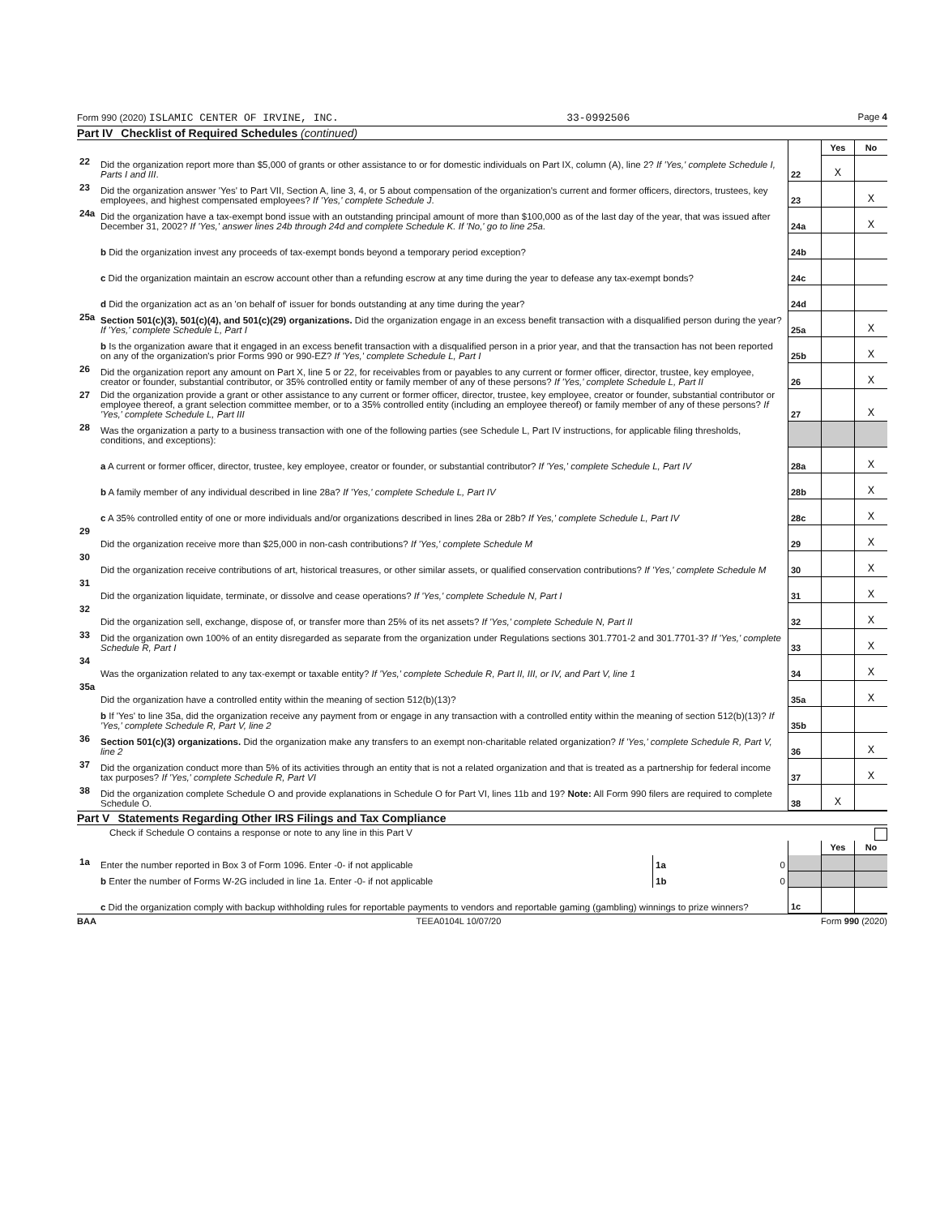Form 990 (2020) ISLAMIC CENTER OF IRVINE, INC. 33-0992506 Page 4
Part IV Checklist of Required Schedules (continued)
| | | | Yes | No |
| 22 | Did the organization report more than $5,000 of grants or other assistance to or for domestic individuals on Part IX, column (A), line 2? If 'Yes,' complete Schedule I, Parts I and III . | 22 | X | |
| 23 | Did the organization answer 'Yes' to Part VII, Section A, line 3, 4, or 5 about compensation of the organization's current and former officers, directors, trustees, key employees, and highest compensated employees? If 'Yes,' complete Schedule J . | 23 | | X |
| 24a | Did the organization have a tax-exempt bond issue with an outstanding principal amount of more than $100,000 as of the last day of the year, that was issued after December 31, 2002? If 'Yes,' answer lines 24b through 24d and complete Schedule K. If 'No,' go to line 25a . | 24a | | X |
| | b Did the organization invest any proceeds of tax-exempt bonds beyond a temporary period exception? | 24b | | |
| | c Did the organization maintain an escrow account other than a refunding escrow at any time during the year to defease any tax-exempt bonds? | 24c | | |
| | d Did the organization act as an 'on behalf of' issuer for bonds outstanding at any time during the year? | 24d | | |
| 25a | Section 501(c)(3), 501(c)(4), and 501(c)(29) organizations. Did the organization engage in an excess benefit transaction with a disqualified person during the year? If 'Yes,' complete Schedule L, Part I | 25a | | X |
| | b Is the organization aware that it engaged in an excess benefit transaction with a disqualified person in a prior year, and that the transaction has not been reported on any of the organization's prior Forms 990 or 990-EZ? If 'Yes,' complete Schedule L, Part I | 25b | | X |
| 26 | Did the organization report any amount on Part X, line 5 or 22, for receivables from or payables to any current or former officer, director, trustee, key employee, creator or founder, substantial contributor, or 35% controlled entity or family member of any of these persons? If 'Yes,' complete Schedule L, Part II | 26 | | X |
| 27 | Did the organization provide a grant or other assistance to any current or former officer, director, trustee, key employee, creator or founder, substantial contributor or employee thereof, a grant selection committee member, or to a 35% controlled entity (including an employee thereof) or family member of any of these persons? If 'Yes,' complete Schedule L, Part III | 27 | | X |
| 28 | Was the organization a party to a business transaction with one of the following parties (see Schedule L, Part IV instructions, for applicable filing thresholds, conditions, and exceptions): | | | |
| | a A current or former officer, director, trustee, key employee, creator or founder, or substantial contributor? If 'Yes,' complete Schedule L, Part IV | 28a | | X |
| | b A family member of any individual described in line 28a? If 'Yes,' complete Schedule L, Part IV | 28b | | X |
| | c A 35% controlled entity of one or more individuals and/or organizations described in lines 28a or 28b? If Yes,' complete Schedule L, Part IV | 28c | | X |
| 29 | Did the organization receive more than $25,000 in non-cash contributions? If 'Yes,' complete Schedule M | 29 | | X |
| 30 | Did the organization receive contributions of art, historical treasures, or other similar assets, or qualified conservation contributions? If 'Yes,' complete Schedule M | 30 | | X |
| 31 | Did the organization liquidate, terminate, or dissolve and cease operations? If 'Yes,' complete Schedule N, Part I | 31 | | X |
| 32 | Did the organization sell, exchange, dispose of, or transfer more than 25% of its net assets? If 'Yes,' complete Schedule N, Part II | 32 | | X |
| 33 | Did the organization own 100% of an entity disregarded as separate from the organization under Regulations sections 301.7701-2 and 301.7701-3? If 'Yes,' complete Schedule R, Part I | 33 | | X |
| 34 | Was the organization related to any tax-exempt or taxable entity? If 'Yes,' complete Schedule R, Part II, III, or IV, and Part V, line 1 | 34 | | X |
| 35a | Did the organization have a controlled entity within the meaning of section 512(b)(13)? | 35a | | X |
| | b If 'Yes' to line 35a, did the organization receive any payment from or engage in any transaction with a controlled entity within the meaning of section 512(b)(13)? If 'Yes,' complete Schedule R, Part V, line 2 | 35b | | |
| 36 | Section 501(c)(3) organizations. Did the organization make any transfers to an exempt non-charitable related organization? If 'Yes,' complete Schedule R, Part V, line 2 | 36 | | X |
| 37 | Did the organization conduct more than 5% of its activities through an entity that is not a related organization and that is treated as a partnership for federal income tax purposes? If 'Yes,' complete Schedule R, Part VI | 37 | | X |
| 38 | Did the organization complete Schedule O and provide explanations in Schedule O for Part VI, lines 11b and 19? Note: All Form 990 filers are required to complete Schedule O. | 38 | X | |
Part V Statements Regarding Other IRS Filings and Tax Compliance
Check if Schedule O contains a response or note to any line in this Part V
| | | | | Yes | No |
| 1a | Enter the number reported in Box 3 of Form 1096. Enter -0- if not applicable | 1a 0 | | | |
| | b Enter the number of Forms W-2G included in line 1a. Enter -0- if not applicable | 1b 0 | | | |
| | c Did the organization comply with backup withholding rules for reportable payments to vendors and reportable gaming (gambling) winnings to prize winners? | | 1c | | |
BAA TEEA0104L 10/07/20 Form 990 (2020)